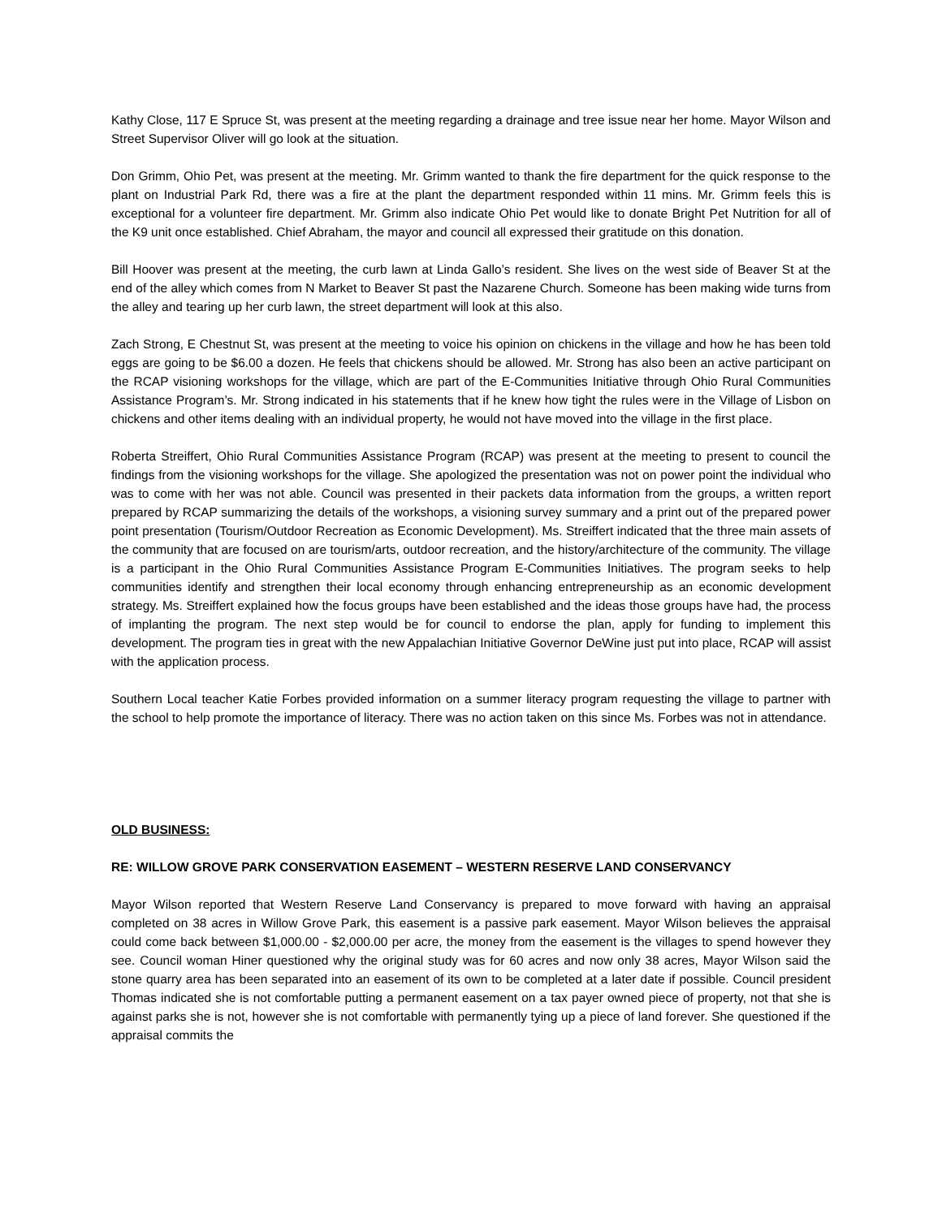Kathy Close, 117 E Spruce St, was present at the meeting regarding a drainage and tree issue near her home. Mayor Wilson and Street Supervisor Oliver will go look at the situation.
Don Grimm, Ohio Pet, was present at the meeting. Mr. Grimm wanted to thank the fire department for the quick response to the plant on Industrial Park Rd, there was a fire at the plant the department responded within 11 mins. Mr. Grimm feels this is exceptional for a volunteer fire department. Mr. Grimm also indicate Ohio Pet would like to donate Bright Pet Nutrition for all of the K9 unit once established. Chief Abraham, the mayor and council all expressed their gratitude on this donation.
Bill Hoover was present at the meeting, the curb lawn at Linda Gallo’s resident. She lives on the west side of Beaver St at the end of the alley which comes from N Market to Beaver St past the Nazarene Church. Someone has been making wide turns from the alley and tearing up her curb lawn, the street department will look at this also.
Zach Strong, E Chestnut St, was present at the meeting to voice his opinion on chickens in the village and how he has been told eggs are going to be $6.00 a dozen. He feels that chickens should be allowed. Mr. Strong has also been an active participant on the RCAP visioning workshops for the village, which are part of the E-Communities Initiative through Ohio Rural Communities Assistance Program’s. Mr. Strong indicated in his statements that if he knew how tight the rules were in the Village of Lisbon on chickens and other items dealing with an individual property, he would not have moved into the village in the first place.
Roberta Streiffert, Ohio Rural Communities Assistance Program (RCAP) was present at the meeting to present to council the findings from the visioning workshops for the village. She apologized the presentation was not on power point the individual who was to come with her was not able. Council was presented in their packets data information from the groups, a written report prepared by RCAP summarizing the details of the workshops, a visioning survey summary and a print out of the prepared power point presentation (Tourism/Outdoor Recreation as Economic Development). Ms. Streiffert indicated that the three main assets of the community that are focused on are tourism/arts, outdoor recreation, and the history/architecture of the community. The village is a participant in the Ohio Rural Communities Assistance Program E-Communities Initiatives. The program seeks to help communities identify and strengthen their local economy through enhancing entrepreneurship as an economic development strategy. Ms. Streiffert explained how the focus groups have been established and the ideas those groups have had, the process of implanting the program. The next step would be for council to endorse the plan, apply for funding to implement this development. The program ties in great with the new Appalachian Initiative Governor DeWine just put into place, RCAP will assist with the application process.
Southern Local teacher Katie Forbes provided information on a summer literacy program requesting the village to partner with the school to help promote the importance of literacy. There was no action taken on this since Ms. Forbes was not in attendance.
OLD BUSINESS:
RE: WILLOW GROVE PARK CONSERVATION EASEMENT – WESTERN RESERVE LAND CONSERVANCY
Mayor Wilson reported that Western Reserve Land Conservancy is prepared to move forward with having an appraisal completed on 38 acres in Willow Grove Park, this easement is a passive park easement. Mayor Wilson believes the appraisal could come back between $1,000.00 - $2,000.00 per acre, the money from the easement is the villages to spend however they see. Council woman Hiner questioned why the original study was for 60 acres and now only 38 acres, Mayor Wilson said the stone quarry area has been separated into an easement of its own to be completed at a later date if possible. Council president Thomas indicated she is not comfortable putting a permanent easement on a tax payer owned piece of property, not that she is against parks she is not, however she is not comfortable with permanently tying up a piece of land forever. She questioned if the appraisal commits the